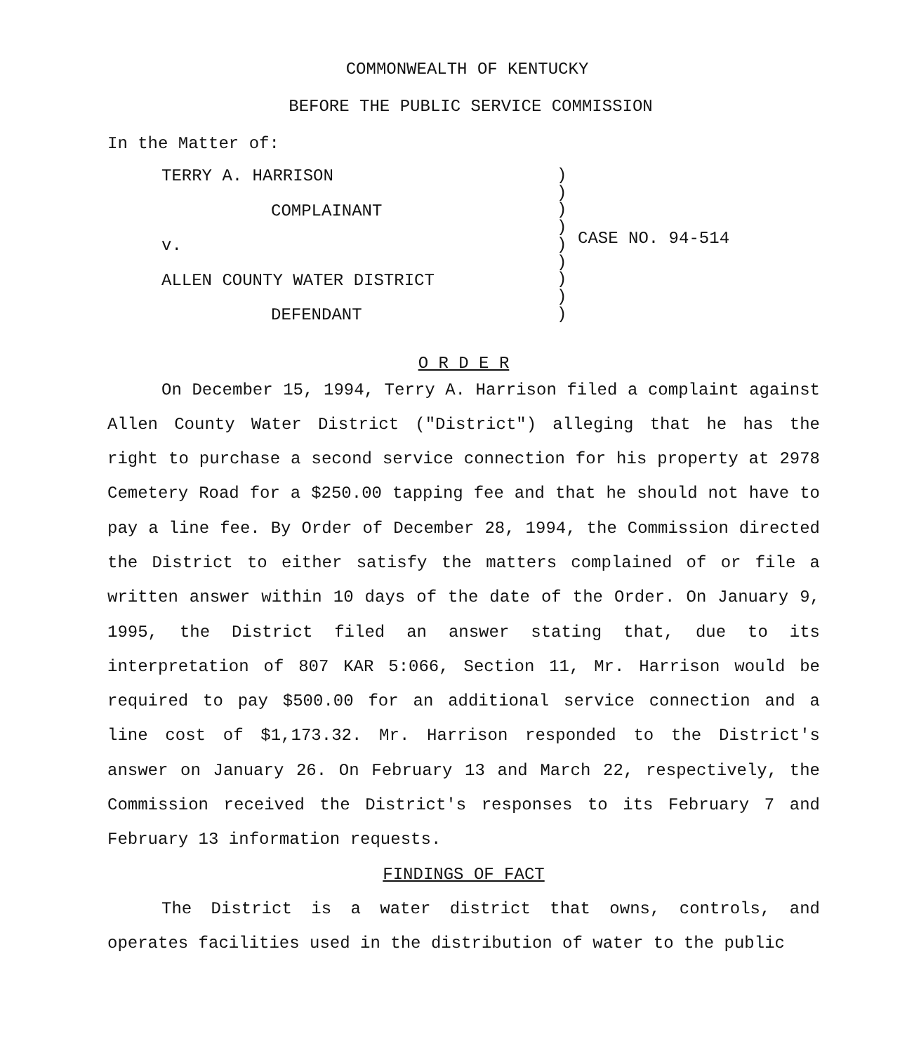COMMONWEALTH OF KENTUCKY
BEFORE THE PUBLIC SERVICE COMMISSION
In the Matter of:
TERRY A. HARRISON
COMPLAINANT
v.
ALLEN COUNTY WATER DISTRICT
DEFENDANT
)
)
)
)
)
)
)
)
)
CASE NO. 94-514
O R D E R
On December 15, 1994, Terry A. Harrison filed a complaint against Allen County Water District ("District") alleging that he has the right to purchase a second service connection for his property at 2978 Cemetery Road for a $250.00 tapping fee and that he should not have to pay a line fee. By Order of December 28, 1994, the Commission directed the District to either satisfy the matters complained of or file a written answer within 10 days of the date of the Order. On January 9, 1995, the District filed an answer stating that, due to its interpretation of 807 KAR 5:066, Section 11, Mr. Harrison would be required to pay $500.00 for an additional service connection and a line cost of $1,173.32. Mr. Harrison responded to the District's answer on January 26. On February 13 and March 22, respectively, the Commission received the District's responses to its February 7 and February 13 information requests.
FINDINGS OF FACT
The District is a water district that owns, controls, and operates facilities used in the distribution of water to the public